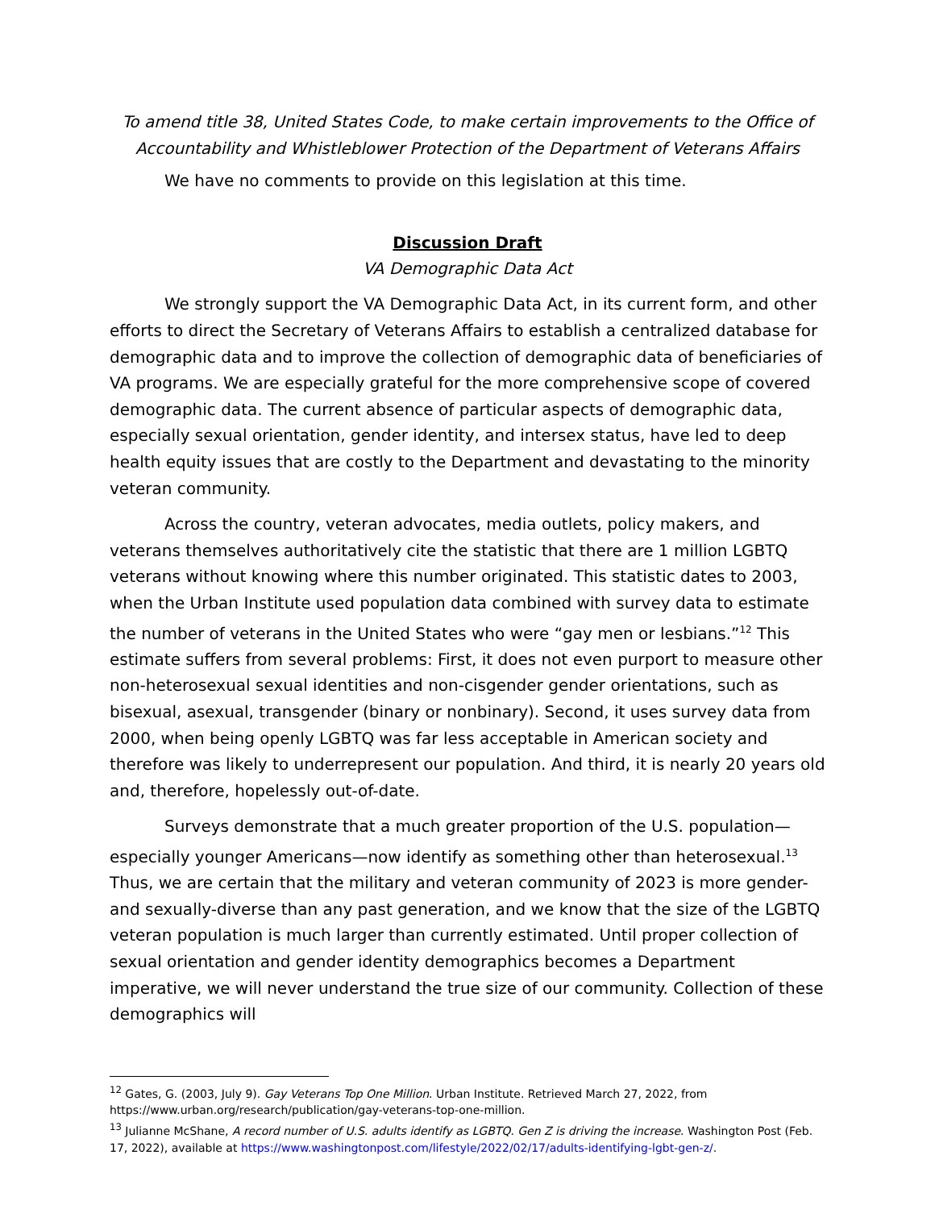To amend title 38, United States Code, to make certain improvements to the Office of Accountability and Whistleblower Protection of the Department of Veterans Affairs
We have no comments to provide on this legislation at this time.
Discussion Draft
VA Demographic Data Act
We strongly support the VA Demographic Data Act, in its current form, and other efforts to direct the Secretary of Veterans Affairs to establish a centralized database for demographic data and to improve the collection of demographic data of beneficiaries of VA programs. We are especially grateful for the more comprehensive scope of covered demographic data. The current absence of particular aspects of demographic data, especially sexual orientation, gender identity, and intersex status, have led to deep health equity issues that are costly to the Department and devastating to the minority veteran community.
Across the country, veteran advocates, media outlets, policy makers, and veterans themselves authoritatively cite the statistic that there are 1 million LGBTQ veterans without knowing where this number originated. This statistic dates to 2003, when the Urban Institute used population data combined with survey data to estimate the number of veterans in the United States who were “gay men or lesbians.”<sup>12</sup> This estimate suffers from several problems: First, it does not even purport to measure other non-heterosexual sexual identities and non-cisgender gender orientations, such as bisexual, asexual, transgender (binary or nonbinary). Second, it uses survey data from 2000, when being openly LGBTQ was far less acceptable in American society and therefore was likely to underrepresent our population. And third, it is nearly 20 years old and, therefore, hopelessly out-of-date.
Surveys demonstrate that a much greater proportion of the U.S. population—especially younger Americans—now identify as something other than heterosexual.<sup>13</sup> Thus, we are certain that the military and veteran community of 2023 is more gender- and sexually-diverse than any past generation, and we know that the size of the LGBTQ veteran population is much larger than currently estimated. Until proper collection of sexual orientation and gender identity demographics becomes a Department imperative, we will never understand the true size of our community. Collection of these demographics will
<sup>12</sup> Gates, G. (2003, July 9). Gay Veterans Top One Million. Urban Institute. Retrieved March 27, 2022, from https://www.urban.org/research/publication/gay-veterans-top-one-million.
<sup>13</sup> Julianne McShane, A record number of U.S. adults identify as LGBTQ. Gen Z is driving the increase. Washington Post (Feb. 17, 2022), available at https://www.washingtonpost.com/lifestyle/2022/02/17/adults-identifying-lgbt-gen-z/.